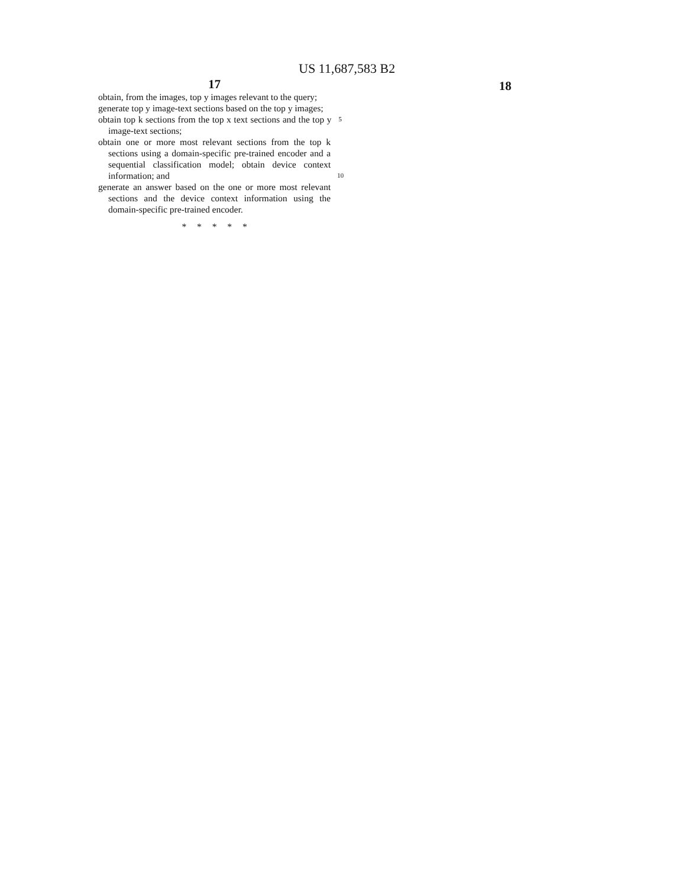US 11,687,583 B2
17
obtain, from the images, top y images relevant to the query;
generate top y image-text sections based on the top y images;
obtain top k sections from the top x text sections and the top y image-text sections;
5
obtain one or more most relevant sections from the top k sections using a domain-specific pre-trained encoder and a sequential classification model; obtain device context information; and 10
generate an answer based on the one or more most relevant sections and the device context information using the domain-specific pre-trained encoder.
* * * * *
18